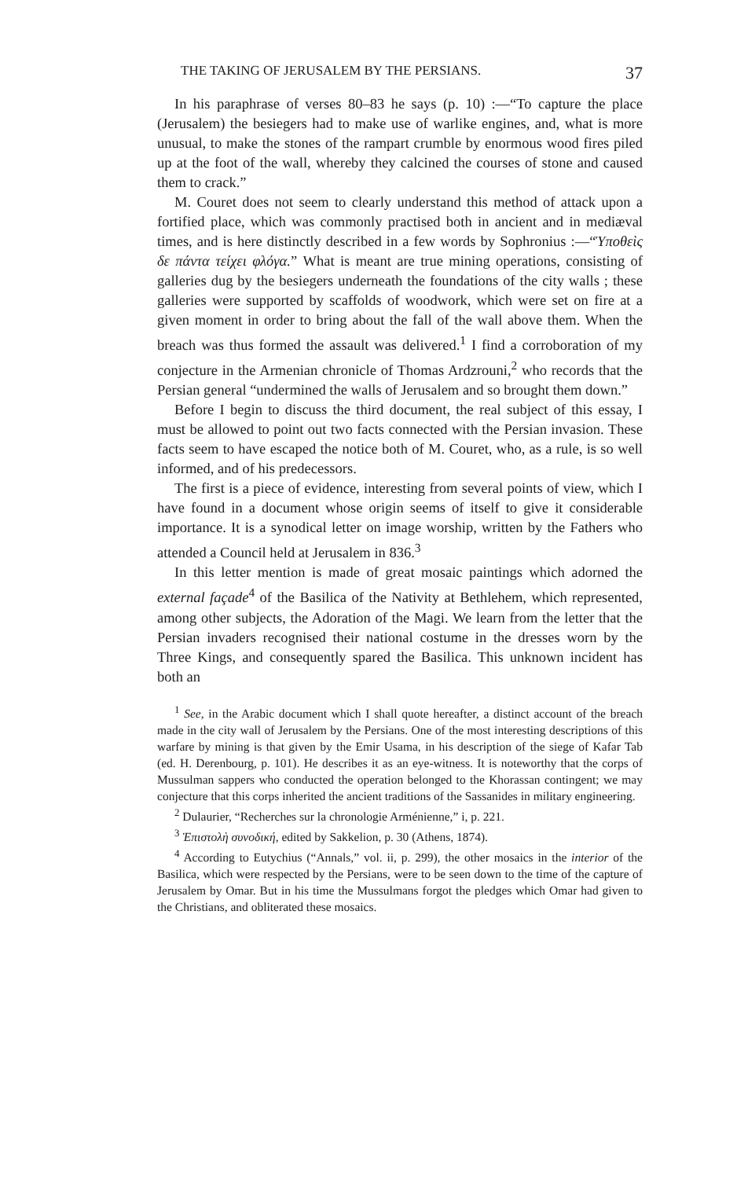THE TAKING OF JERUSALEM BY THE PERSIANS. 37
In his paraphrase of verses 80–83 he says (p. 10) :—“To capture the place (Jerusalem) the besiegers had to make use of warlike engines, and, what is more unusual, to make the stones of the rampart crumble by enormous wood fires piled up at the foot of the wall, whereby they calcined the courses of stone and caused them to crack.”
M. Couret does not seem to clearly understand this method of attack upon a fortified place, which was commonly practised both in ancient and in mediæval times, and is here distinctly described in a few words by Sophronius :—“Ὑποθεὶς δε πάντα τείχει φλόγα.” What is meant are true mining operations, consisting of galleries dug by the besiegers underneath the foundations of the city walls ; these galleries were supported by scaffolds of woodwork, which were set on fire at a given moment in order to bring about the fall of the wall above them. When the breach was thus formed the assault was delivered.<sup>1</sup> I find a corroboration of my conjecture in the Armenian chronicle of Thomas Ardzrouni,<sup>2</sup> who records that the Persian general “undermined the walls of Jerusalem and so brought them down.”
Before I begin to discuss the third document, the real subject of this essay, I must be allowed to point out two facts connected with the Persian invasion. These facts seem to have escaped the notice both of M. Couret, who, as a rule, is so well informed, and of his predecessors.
The first is a piece of evidence, interesting from several points of view, which I have found in a document whose origin seems of itself to give it considerable importance. It is a synodical letter on image worship, written by the Fathers who attended a Council held at Jerusalem in 836.<sup>3</sup>
In this letter mention is made of great mosaic paintings which adorned the external façade<sup>4</sup> of the Basilica of the Nativity at Bethlehem, which represented, among other subjects, the Adoration of the Magi. We learn from the letter that the Persian invaders recognised their national costume in the dresses worn by the Three Kings, and consequently spared the Basilica. This unknown incident has both an
<sup>1</sup> See, in the Arabic document which I shall quote hereafter, a distinct account of the breach made in the city wall of Jerusalem by the Persians. One of the most interesting descriptions of this warfare by mining is that given by the Emir Usama, in his description of the siege of Kafar Tab (ed. H. Derenbourg, p. 101). He describes it as an eye-witness. It is noteworthy that the corps of Mussulman sappers who conducted the operation belonged to the Khorassan contingent; we may conjecture that this corps inherited the ancient traditions of the Sassanides in military engineering.
<sup>2</sup> Dulaurier, “Recherches sur la chronologie Arménienne,” i, p. 221.
<sup>3</sup> Ἐπιστολὴ συνοδική, edited by Sakkelion, p. 30 (Athens, 1874).
<sup>4</sup> According to Eutychius (“Annals,” vol. ii, p. 299), the other mosaics in the interior of the Basilica, which were respected by the Persians, were to be seen down to the time of the capture of Jerusalem by Omar. But in his time the Mussulmans forgot the pledges which Omar had given to the Christians, and obliterated these mosaics.